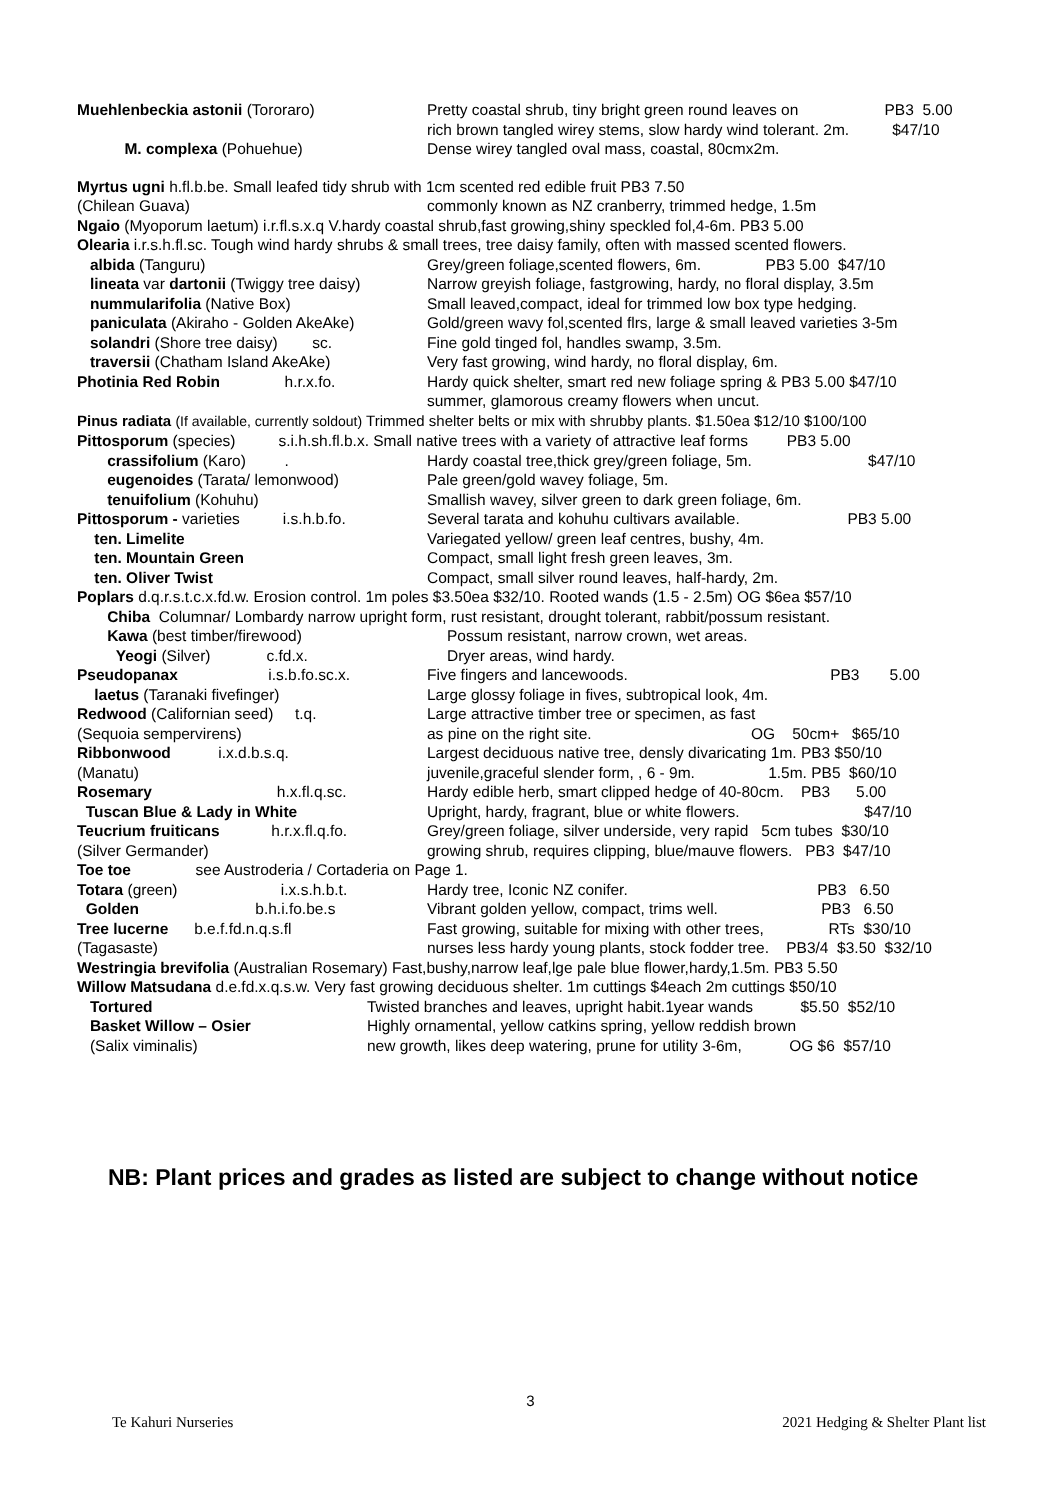Muehlenbeckia astonii (Tororaro) Pretty coastal shrub, tiny bright green round leaves on PB3 5.00
rich brown tangled wirey stems, slow hardy wind tolerant. 2m. $47/10
M. complexa (Pohuehue) Dense wirey tangled oval mass, coastal, 80cmx2m.
Myrtus ugni h.fl.b.be. Small leafed tidy shrub with 1cm scented red edible fruit PB3 7.50
(Chilean Guava) commonly known as NZ cranberry, trimmed hedge, 1.5m
Ngaio (Myoporum laetum) i.r.fl.s.x.q V.hardy coastal shrub,fast growing,shiny speckled fol,4-6m. PB3 5.00
Olearia i.r.s.h.fl.sc. Tough wind hardy shrubs & small trees, tree daisy family, often with massed scented flowers.
albida (Tanguru) Grey/green foliage,scented flowers, 6m. PB3 5.00 $47/10
lineata var dartonii (Twiggy tree daisy) Narrow greyish foliage, fastgrowing, hardy, no floral display, 3.5m
nummularifolia (Native Box) Small leaved,compact, ideal for trimmed low box type hedging.
paniculata (Akiraho - Golden AkeAke) Gold/green wavy fol,scented flrs, large & small leaved varieties 3-5m
solandri (Shore tree daisy) sc. Fine gold tinged fol, handles swamp, 3.5m.
traversii (Chatham Island AkeAke) Very fast growing, wind hardy, no floral display, 6m.
Photinia Red Robin h.r.x.fo. Hardy quick shelter, smart red new foliage spring & PB3 5.00 $47/10
summer, glamorous creamy flowers when uncut.
Pinus radiata (If available, currently soldout) Trimmed shelter belts or mix with shrubby plants. $1.50ea $12/10 $100/100
Pittosporum (species) s.i.h.sh.fl.b.x. Small native trees with a variety of attractive leaf forms PB3 5.00
crassifolium (Karo) . Hardy coastal tree,thick grey/green foliage, 5m. $47/10
eugenoides (Tarata/ lemonwood) Pale green/gold wavey foliage, 5m.
tenuifolium (Kohuhu) Smallish wavey, silver green to dark green foliage, 6m.
Pittosporum - varieties i.s.h.b.fo. Several tarata and kohuhu cultivars available. PB3 5.00
ten. Limelite Variegated yellow/ green leaf centres, bushy, 4m.
ten. Mountain Green Compact, small light fresh green leaves, 3m.
ten. Oliver Twist Compact, small silver round leaves, half-hardy, 2m.
Poplars d.q.r.s.t.c.x.fd.w. Erosion control. 1m poles $3.50ea $32/10. Rooted wands (1.5 - 2.5m) OG $6ea $57/10
Chiba Columnar/ Lombardy narrow upright form, rust resistant, drought tolerant, rabbit/possum resistant.
Kawa (best timber/firewood) Possum resistant, narrow crown, wet areas.
Yeogi (Silver) c.fd.x. Dryer areas, wind hardy.
Pseudopanax i.s.b.fo.sc.x. Five fingers and lancewoods. PB3 5.00
laetus (Taranaki fivefinger) Large glossy foliage in fives, subtropical look, 4m.
Redwood (Californian seed) t.q. Large attractive timber tree or specimen, as fast
(Sequoia sempervirens) as pine on the right site. OG 50cm+ $65/10
Ribbonwood i.x.d.b.s.q. Largest deciduous native tree, densly divaricating 1m. PB3 $50/10
(Manatu) juvenile,graceful slender form, , 6 - 9m. 1.5m. PB5 $60/10
Rosemary h.x.fl.q.sc. Hardy edible herb, smart clipped hedge of 40-80cm. PB3 5.00
Tuscan Blue & Lady in White Upright, hardy, fragrant, blue or white flowers. $47/10
Teucrium fruiticans h.r.x.fl.q.fo. Grey/green foliage, silver underside, very rapid 5cm tubes $30/10
(Silver Germander) growing shrub, requires clipping, blue/mauve flowers. PB3 $47/10
Toe toe see Austroderia / Cortaderia on Page 1.
Totara (green) i.x.s.h.b.t. Hardy tree, Iconic NZ conifer. PB3 6.50
Golden b.h.i.fo.be.s Vibrant golden yellow, compact, trims well. PB3 6.50
Tree lucerne b.e.f.fd.n.q.s.fl Fast growing, suitable for mixing with other trees, RTs $30/10
(Tagasaste) nurses less hardy young plants, stock fodder tree. PB3/4 $3.50 $32/10
Westringia brevifolia (Australian Rosemary) Fast,bushy,narrow leaf,lge pale blue flower,hardy,1.5m. PB3 5.50
Willow Matsudana d.e.fd.x.q.s.w. Very fast growing deciduous shelter. 1m cuttings $4each 2m cuttings $50/10
Tortured Twisted branches and leaves, upright habit.1year wands $5.50 $52/10
Basket Willow – Osier Highly ornamental, yellow catkins spring, yellow reddish brown
(Salix viminalis) new growth, likes deep watering, prune for utility 3-6m, OG $6 $57/10
NB: Plant prices and grades as listed are subject to change without notice
3
Te Kahuri Nurseries 2021 Hedging & Shelter Plant list